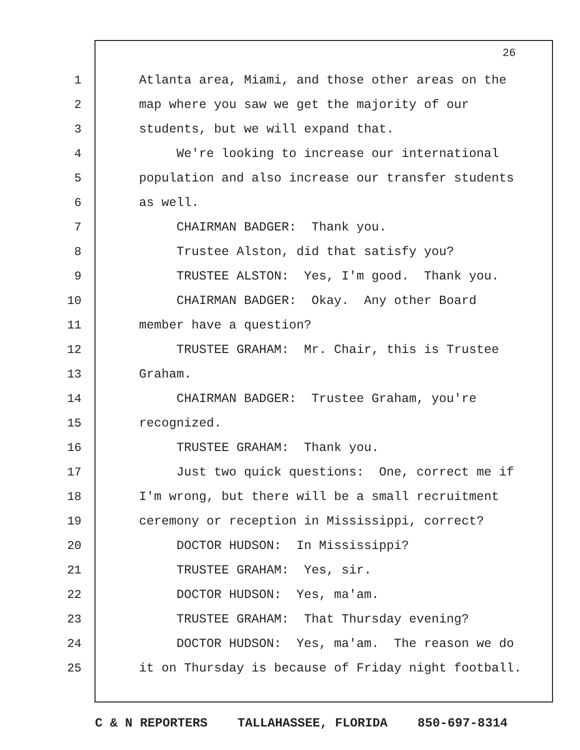26
1 Atlanta area, Miami, and those other areas on the
2 map where you saw we get the majority of our
3 students, but we will expand that.
4 We're looking to increase our international
5 population and also increase our transfer students
6 as well.
7 CHAIRMAN BADGER: Thank you.
8 Trustee Alston, did that satisfy you?
9 TRUSTEE ALSTON: Yes, I'm good. Thank you.
10 CHAIRMAN BADGER: Okay. Any other Board
11 member have a question?
12 TRUSTEE GRAHAM: Mr. Chair, this is Trustee
13 Graham.
14 CHAIRMAN BADGER: Trustee Graham, you're
15 recognized.
16 TRUSTEE GRAHAM: Thank you.
17 Just two quick questions: One, correct me if
18 I'm wrong, but there will be a small recruitment
19 ceremony or reception in Mississippi, correct?
20 DOCTOR HUDSON: In Mississippi?
21 TRUSTEE GRAHAM: Yes, sir.
22 DOCTOR HUDSON: Yes, ma'am.
23 TRUSTEE GRAHAM: That Thursday evening?
24 DOCTOR HUDSON: Yes, ma'am. The reason we do
25 it on Thursday is because of Friday night football.
C & N REPORTERS TALLAHASSEE, FLORIDA 850-697-8314